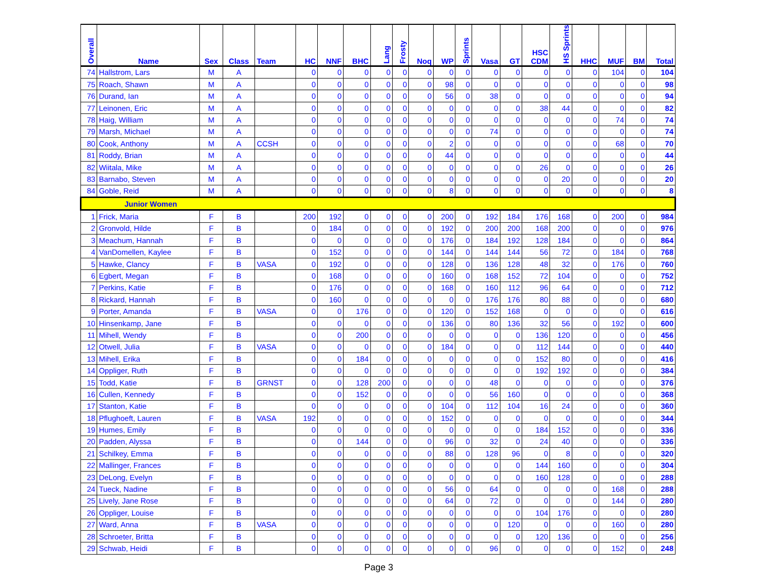| Overall | Name | Sex | Class | Team | HC | NNF | BHC | Lang | Frosty | Noq | WP | Sprints | Vasa | GT | HSC CDM | HS Sprints | HHC | MUF | BM | Total |
| --- | --- | --- | --- | --- | --- | --- | --- | --- | --- | --- | --- | --- | --- | --- | --- | --- | --- | --- | --- | --- |
| 74 | Hallstrom, Lars | M | A | | 0 | 0 | 0 | 0 | 0 | 0 | 0 | 0 | 0 | 0 | 0 | 0 | 0 | 104 | 0 | 104 |
| 75 | Roach, Shawn | M | A | | 0 | 0 | 0 | 0 | 0 | 0 | 98 | 0 | 0 | 0 | 0 | 0 | 0 | 0 | 0 | 98 |
| 76 | Durand, Ian | M | A | | 0 | 0 | 0 | 0 | 0 | 0 | 56 | 0 | 38 | 0 | 0 | 0 | 0 | 0 | 0 | 94 |
| 77 | Leinonen, Eric | M | A | | 0 | 0 | 0 | 0 | 0 | 0 | 0 | 0 | 0 | 0 | 38 | 44 | 0 | 0 | 0 | 82 |
| 78 | Haig, William | M | A | | 0 | 0 | 0 | 0 | 0 | 0 | 0 | 0 | 0 | 0 | 0 | 0 | 0 | 74 | 0 | 74 |
| 79 | Marsh, Michael | M | A | | 0 | 0 | 0 | 0 | 0 | 0 | 0 | 0 | 74 | 0 | 0 | 0 | 0 | 0 | 0 | 74 |
| 80 | Cook, Anthony | M | A | CCSH | 0 | 0 | 0 | 0 | 0 | 0 | 2 | 0 | 0 | 0 | 0 | 0 | 0 | 68 | 0 | 70 |
| 81 | Roddy, Brian | M | A | | 0 | 0 | 0 | 0 | 0 | 0 | 44 | 0 | 0 | 0 | 0 | 0 | 0 | 0 | 0 | 44 |
| 82 | Wiitala, Mike | M | A | | 0 | 0 | 0 | 0 | 0 | 0 | 0 | 0 | 0 | 0 | 26 | 0 | 0 | 0 | 0 | 26 |
| 83 | Barnabo, Steven | M | A | | 0 | 0 | 0 | 0 | 0 | 0 | 0 | 0 | 0 | 0 | 0 | 20 | 0 | 0 | 0 | 20 |
| 84 | Goble, Reid | M | A | | 0 | 0 | 0 | 0 | 0 | 0 | 8 | 0 | 0 | 0 | 0 | 0 | 0 | 0 | 0 | 8 |
| Junior Women | | | | | | | | | | | | | | | | | | | | |
| 1 | Frick, Maria | F | B | | 200 | 192 | 0 | 0 | 0 | 0 | 200 | 0 | 192 | 184 | 176 | 168 | 0 | 200 | 0 | 984 |
| 2 | Gronvold, Hilde | F | B | | 0 | 184 | 0 | 0 | 0 | 0 | 192 | 0 | 200 | 200 | 168 | 200 | 0 | 0 | 0 | 976 |
| 3 | Meachum, Hannah | F | B | | 0 | 0 | 0 | 0 | 0 | 0 | 176 | 0 | 184 | 192 | 128 | 184 | 0 | 0 | 0 | 864 |
| 4 | VanDomellen, Kaylee | F | B | | 0 | 152 | 0 | 0 | 0 | 0 | 144 | 0 | 144 | 144 | 56 | 72 | 0 | 184 | 0 | 768 |
| 5 | Hawke, Clancy | F | B | VASA | 0 | 192 | 0 | 0 | 0 | 0 | 128 | 0 | 136 | 128 | 48 | 32 | 0 | 176 | 0 | 760 |
| 6 | Egbert, Megan | F | B | | 0 | 168 | 0 | 0 | 0 | 0 | 160 | 0 | 168 | 152 | 72 | 104 | 0 | 0 | 0 | 752 |
| 7 | Perkins, Katie | F | B | | 0 | 176 | 0 | 0 | 0 | 0 | 168 | 0 | 160 | 112 | 96 | 64 | 0 | 0 | 0 | 712 |
| 8 | Rickard, Hannah | F | B | | 0 | 160 | 0 | 0 | 0 | 0 | 0 | 0 | 176 | 176 | 80 | 88 | 0 | 0 | 0 | 680 |
| 9 | Porter, Amanda | F | B | VASA | 0 | 0 | 176 | 0 | 0 | 0 | 120 | 0 | 152 | 168 | 0 | 0 | 0 | 0 | 0 | 616 |
| 10 | Hinsenkamp, Jane | F | B | | 0 | 0 | 0 | 0 | 0 | 0 | 136 | 0 | 80 | 136 | 32 | 56 | 0 | 192 | 0 | 600 |
| 11 | Mihell, Wendy | F | B | | 0 | 0 | 200 | 0 | 0 | 0 | 0 | 0 | 0 | 0 | 136 | 120 | 0 | 0 | 0 | 456 |
| 12 | Otwell, Julia | F | B | VASA | 0 | 0 | 0 | 0 | 0 | 0 | 184 | 0 | 0 | 0 | 112 | 144 | 0 | 0 | 0 | 440 |
| 13 | Mihell, Erika | F | B | | 0 | 0 | 184 | 0 | 0 | 0 | 0 | 0 | 0 | 0 | 152 | 80 | 0 | 0 | 0 | 416 |
| 14 | Oppliger, Ruth | F | B | | 0 | 0 | 0 | 0 | 0 | 0 | 0 | 0 | 0 | 0 | 192 | 192 | 0 | 0 | 0 | 384 |
| 15 | Todd, Katie | F | B | GRNST | 0 | 0 | 128 | 200 | 0 | 0 | 0 | 0 | 48 | 0 | 0 | 0 | 0 | 0 | 0 | 376 |
| 16 | Cullen, Kennedy | F | B | | 0 | 0 | 152 | 0 | 0 | 0 | 0 | 0 | 56 | 160 | 0 | 0 | 0 | 0 | 0 | 368 |
| 17 | Stanton, Katie | F | B | | 0 | 0 | 0 | 0 | 0 | 0 | 104 | 0 | 112 | 104 | 16 | 24 | 0 | 0 | 0 | 360 |
| 18 | Pflughoeft, Lauren | F | B | VASA | 192 | 0 | 0 | 0 | 0 | 0 | 152 | 0 | 0 | 0 | 0 | 0 | 0 | 0 | 0 | 344 |
| 19 | Humes, Emily | F | B | | 0 | 0 | 0 | 0 | 0 | 0 | 0 | 0 | 0 | 0 | 184 | 152 | 0 | 0 | 0 | 336 |
| 20 | Padden, Alyssa | F | B | | 0 | 0 | 144 | 0 | 0 | 0 | 96 | 0 | 32 | 0 | 24 | 40 | 0 | 0 | 0 | 336 |
| 21 | Schilkey, Emma | F | B | | 0 | 0 | 0 | 0 | 0 | 0 | 88 | 0 | 128 | 96 | 0 | 8 | 0 | 0 | 0 | 320 |
| 22 | Mallinger, Frances | F | B | | 0 | 0 | 0 | 0 | 0 | 0 | 0 | 0 | 0 | 0 | 144 | 160 | 0 | 0 | 0 | 304 |
| 23 | DeLong, Evelyn | F | B | | 0 | 0 | 0 | 0 | 0 | 0 | 0 | 0 | 0 | 0 | 160 | 128 | 0 | 0 | 0 | 288 |
| 24 | Tueck, Nadine | F | B | | 0 | 0 | 0 | 0 | 0 | 0 | 56 | 0 | 64 | 0 | 0 | 0 | 0 | 168 | 0 | 288 |
| 25 | Lively, Jane Rose | F | B | | 0 | 0 | 0 | 0 | 0 | 0 | 64 | 0 | 72 | 0 | 0 | 0 | 0 | 144 | 0 | 280 |
| 26 | Oppliger, Louise | F | B | | 0 | 0 | 0 | 0 | 0 | 0 | 0 | 0 | 0 | 0 | 104 | 176 | 0 | 0 | 0 | 280 |
| 27 | Ward, Anna | F | B | VASA | 0 | 0 | 0 | 0 | 0 | 0 | 0 | 0 | 0 | 120 | 0 | 0 | 0 | 160 | 0 | 280 |
| 28 | Schroeter, Britta | F | B | | 0 | 0 | 0 | 0 | 0 | 0 | 0 | 0 | 0 | 0 | 120 | 136 | 0 | 0 | 0 | 256 |
| 29 | Schwab, Heidi | F | B | | 0 | 0 | 0 | 0 | 0 | 0 | 0 | 0 | 96 | 0 | 0 | 0 | 0 | 152 | 0 | 248 |
Page 3